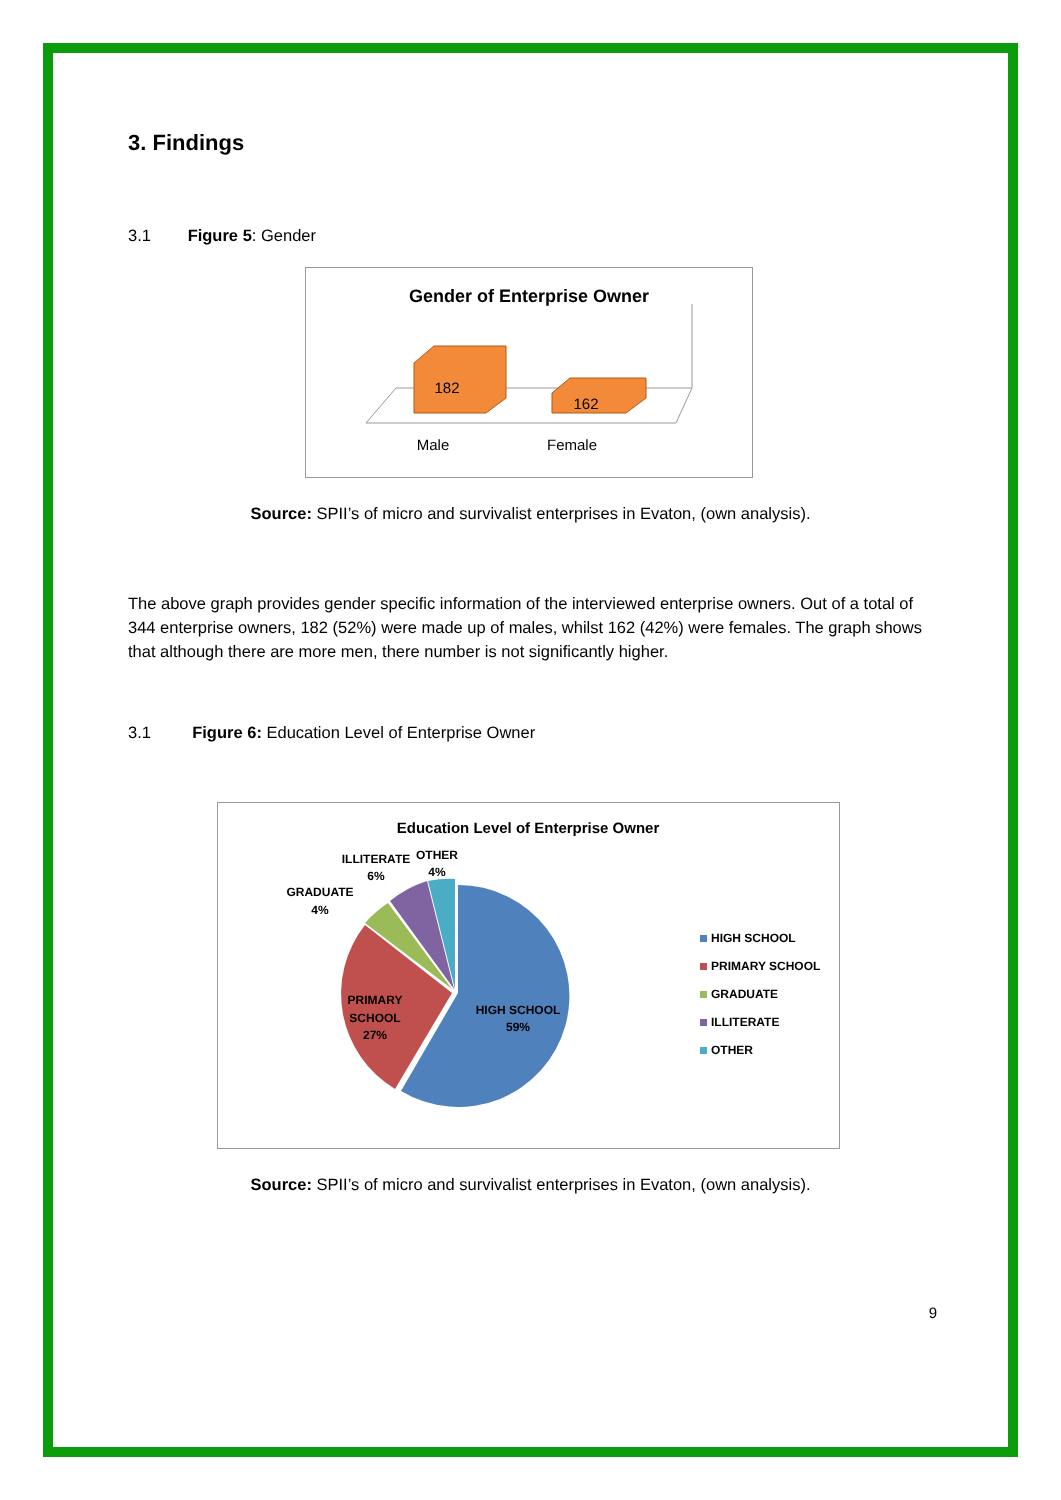3. Findings
3.1 Figure 5: Gender
Gender of Enterprise Owner
182
162
Male
Female
Source: SPII’s of micro and survivalist enterprises in Evaton, (own analysis).
The above graph provides gender specific information of the interviewed enterprise owners. Out of a total of 344 enterprise owners, 182 (52%) were made up of males, whilst 162 (42%) were females. The graph shows that although there are more men, there number is not significantly higher.
3.1 Figure 6: Education Level of Enterprise Owner
Education Level of Enterprise Owner
HIGH SCHOOL
59%
PRIMARY
SCHOOL
27%
GRADUATE
4%
ILLITERATE
6%
OTHER
4%
HIGH SCHOOL
PRIMARY SCHOOL
GRADUATE
ILLITERATE
OTHER
Source: SPII’s of micro and survivalist enterprises in Evaton, (own analysis).
9